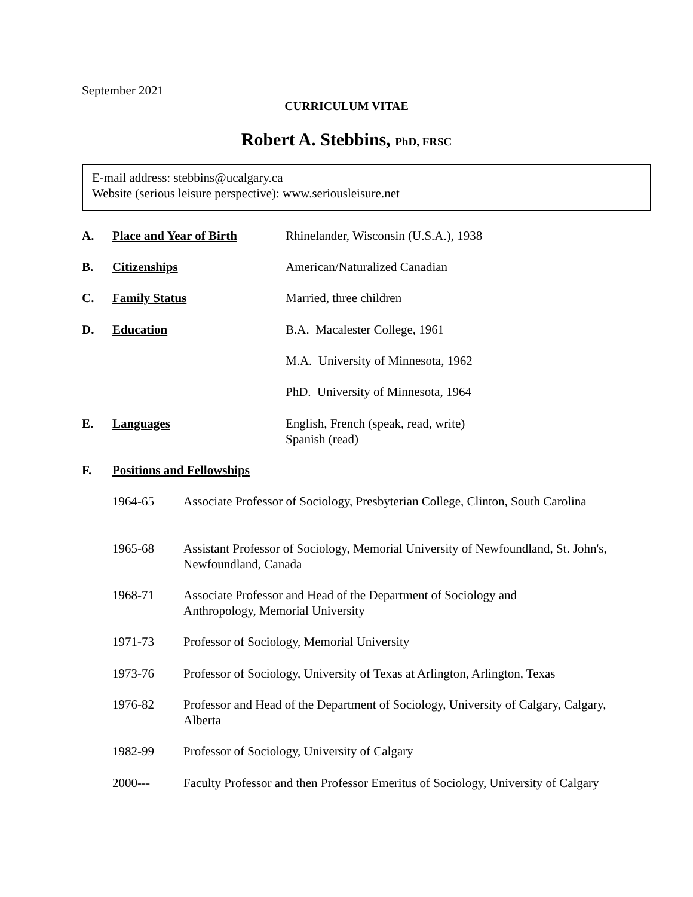September 2021
CURRICULUM VITAE
Robert A. Stebbins, PhD, FRSC
E-mail address: stebbins@ucalgary.ca
Website (serious leisure perspective): www.seriousleisure.net
A. Place and Year of Birth Rhinelander, Wisconsin (U.S.A.), 1938
B. Citizenships American/Naturalized Canadian
C. Family Status Married, three children
D. Education B.A. Macalester College, 1961
M.A. University of Minnesota, 1962
PhD. University of Minnesota, 1964
E. Languages English, French (speak, read, write)
Spanish (read)
F. Positions and Fellowships
1964-65 Associate Professor of Sociology, Presbyterian College, Clinton, South Carolina
1965-68 Assistant Professor of Sociology, Memorial University of Newfoundland, St. John's, Newfoundland, Canada
1968-71 Associate Professor and Head of the Department of Sociology and
Anthropology, Memorial University
1971-73 Professor of Sociology, Memorial University
1973-76 Professor of Sociology, University of Texas at Arlington, Arlington, Texas
1976-82 Professor and Head of the Department of Sociology, University of Calgary, Calgary, Alberta
1982-99 Professor of Sociology, University of Calgary
2000--- Faculty Professor and then Professor Emeritus of Sociology, University of Calgary